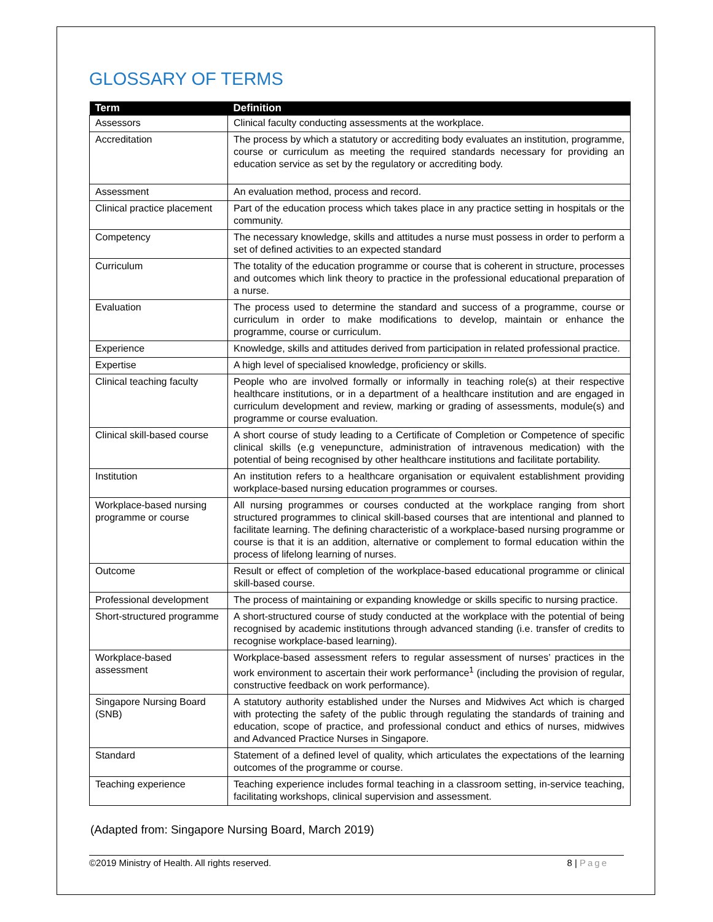GLOSSARY OF TERMS
| Term | Definition |
| --- | --- |
| Assessors | Clinical faculty conducting assessments at the workplace. |
| Accreditation | The process by which a statutory or accrediting body evaluates an institution, programme, course or curriculum as meeting the required standards necessary for providing an education service as set by the regulatory or accrediting body. |
| Assessment | An evaluation method, process and record. |
| Clinical practice placement | Part of the education process which takes place in any practice setting in hospitals or the community. |
| Competency | The necessary knowledge, skills and attitudes a nurse must possess in order to perform a set of defined activities to an expected standard |
| Curriculum | The totality of the education programme or course that is coherent in structure, processes and outcomes which link theory to practice in the professional educational preparation of a nurse. |
| Evaluation | The process used to determine the standard and success of a programme, course or curriculum in order to make modifications to develop, maintain or enhance the programme, course or curriculum. |
| Experience | Knowledge, skills and attitudes derived from participation in related professional practice. |
| Expertise | A high level of specialised knowledge, proficiency or skills. |
| Clinical teaching faculty | People who are involved formally or informally in teaching role(s) at their respective healthcare institutions, or in a department of a healthcare institution and are engaged in curriculum development and review, marking or grading of assessments, module(s) and programme or course evaluation. |
| Clinical skill-based course | A short course of study leading to a Certificate of Completion or Competence of specific clinical skills (e.g venepuncture, administration of intravenous medication) with the potential of being recognised by other healthcare institutions and facilitate portability. |
| Institution | An institution refers to a healthcare organisation or equivalent establishment providing workplace-based nursing education programmes or courses. |
| Workplace-based nursing programme or course | All nursing programmes or courses conducted at the workplace ranging from short structured programmes to clinical skill-based courses that are intentional and planned to facilitate learning. The defining characteristic of a workplace-based nursing programme or course is that it is an addition, alternative or complement to formal education within the process of lifelong learning of nurses. |
| Outcome | Result or effect of completion of the workplace-based educational programme or clinical skill-based course. |
| Professional development | The process of maintaining or expanding knowledge or skills specific to nursing practice. |
| Short-structured programme | A short-structured course of study conducted at the workplace with the potential of being recognised by academic institutions through advanced standing (i.e. transfer of credits to recognise workplace-based learning). |
| Workplace-based assessment | Workplace-based assessment refers to regular assessment of nurses’ practices in the work environment to ascertain their work performance<sup>1</sup> (including the provision of regular, constructive feedback on work performance). |
| Singapore Nursing Board (SNB) | A statutory authority established under the Nurses and Midwives Act which is charged with protecting the safety of the public through regulating the standards of training and education, scope of practice, and professional conduct and ethics of nurses, midwives and Advanced Practice Nurses in Singapore. |
| Standard | Statement of a defined level of quality, which articulates the expectations of the learning outcomes of the programme or course. |
| Teaching experience | Teaching experience includes formal teaching in a classroom setting, in-service teaching, facilitating workshops, clinical supervision and assessment. |
(Adapted from: Singapore Nursing Board, March 2019)
©2019 Ministry of Health. All rights reserved. 8 | Page